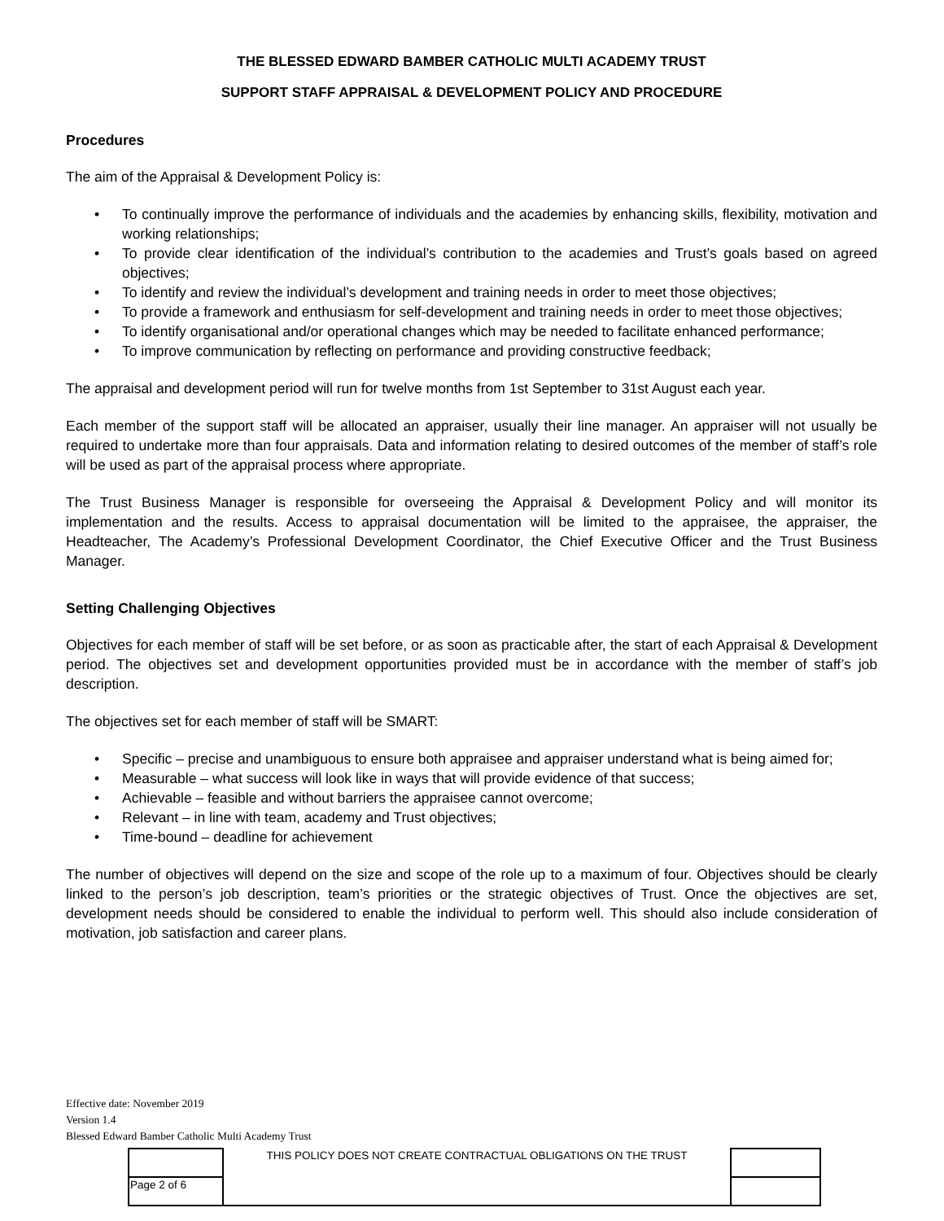THE BLESSED EDWARD BAMBER CATHOLIC MULTI ACADEMY TRUST
SUPPORT STAFF APPRAISAL & DEVELOPMENT POLICY AND PROCEDURE
Procedures
The aim of the Appraisal & Development Policy is:
• To continually improve the performance of individuals and the academies by enhancing skills, flexibility, motivation and working relationships;
• To provide clear identification of the individual’s contribution to the academies and Trust’s goals based on agreed objectives;
• To identify and review the individual’s development and training needs in order to meet those objectives;
• To provide a framework and enthusiasm for self-development and training needs in order to meet those objectives;
• To identify organisational and/or operational changes which may be needed to facilitate enhanced performance;
• To improve communication by reflecting on performance and providing constructive feedback;
The appraisal and development period will run for twelve months from 1st September to 31st August each year.
Each member of the support staff will be allocated an appraiser, usually their line manager. An appraiser will not usually be required to undertake more than four appraisals. Data and information relating to desired outcomes of the member of staff’s role will be used as part of the appraisal process where appropriate.
The Trust Business Manager is responsible for overseeing the Appraisal & Development Policy and will monitor its implementation and the results. Access to appraisal documentation will be limited to the appraisee, the appraiser, the Headteacher, The Academy’s Professional Development Coordinator, the Chief Executive Officer and the Trust Business Manager.
Setting Challenging Objectives
Objectives for each member of staff will be set before, or as soon as practicable after, the start of each Appraisal & Development period. The objectives set and development opportunities provided must be in accordance with the member of staff’s job description.
The objectives set for each member of staff will be SMART:
• Specific – precise and unambiguous to ensure both appraisee and appraiser understand what is being aimed for;
• Measurable – what success will look like in ways that will provide evidence of that success;
• Achievable – feasible and without barriers the appraisee cannot overcome;
• Relevant – in line with team, academy and Trust objectives;
• Time-bound – deadline for achievement
The number of objectives will depend on the size and scope of the role up to a maximum of four. Objectives should be clearly linked to the person’s job description, team’s priorities or the strategic objectives of Trust. Once the objectives are set, development needs should be considered to enable the individual to perform well. This should also include consideration of motivation, job satisfaction and career plans.
Effective date: November 2019
Version 1.4
Blessed Edward Bamber Catholic Multi Academy Trust
| | THIS POLICY DOES NOT CREATE CONTRACTUAL OBLIGATIONS ON THE TRUST | |
| Page 2 of 6 | | |